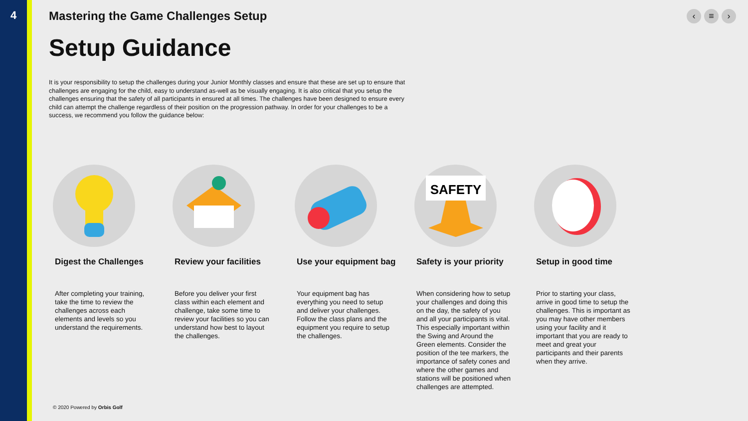4 ‹ ≡ ›
Mastering the Game Challenges Setup
Setup Guidance
It is your responsibility to setup the challenges during your Junior Monthly classes and ensure that these are set up to ensure that challenges are engaging for the child, easy to understand as-well as be visually engaging. It is also critical that you setup the challenges ensuring that the safety of all participants in ensured at all times. The challenges have been designed to ensure every child can attempt the challenge regardless of their position on the progression pathway. In order for your challenges to be a success, we recommend you follow the guidance below:
Digest the Challenges
After completing your training, take the time to review the challenges across each elements and levels so you understand the requirements.
Review your facilities
Before you deliver your first class within each element and challenge, take some time to review your facilities so you can understand how best to layout the challenges.
Use your equipment bag
Your equipment bag has everything you need to setup and deliver your challenges. Follow the class plans and the equipment you require to setup the challenges.
SAFETY
Safety is your priority
When considering how to setup your challenges and doing this on the day, the safety of you and all your participants is vital. This especially important within the Swing and Around the Green elements. Consider the position of the tee markers, the importance of safety cones and where the other games and stations will be positioned when challenges are attempted.
Setup in good time
Prior to starting your class, arrive in good time to setup the challenges. This is important as you may have other members using your facility and it important that you are ready to meet and great your participants and their parents when they arrive.
© 2020 Powered by Orbis Golf